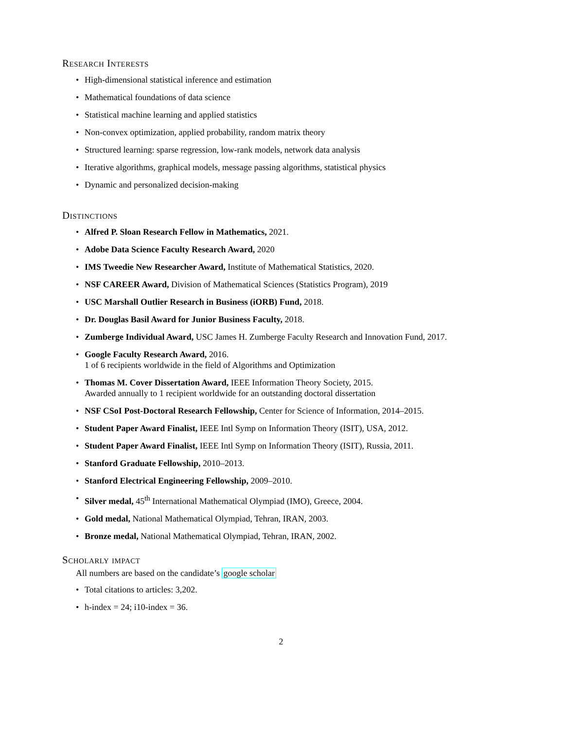Research Interests
• High-dimensional statistical inference and estimation
• Mathematical foundations of data science
• Statistical machine learning and applied statistics
• Non-convex optimization, applied probability, random matrix theory
• Structured learning: sparse regression, low-rank models, network data analysis
• Iterative algorithms, graphical models, message passing algorithms, statistical physics
• Dynamic and personalized decision-making
Distinctions
• Alfred P. Sloan Research Fellow in Mathematics, 2021.
• Adobe Data Science Faculty Research Award, 2020
• IMS Tweedie New Researcher Award, Institute of Mathematical Statistics, 2020.
• NSF CAREER Award, Division of Mathematical Sciences (Statistics Program), 2019
• USC Marshall Outlier Research in Business (iORB) Fund, 2018.
• Dr. Douglas Basil Award for Junior Business Faculty, 2018.
• Zumberge Individual Award, USC James H. Zumberge Faculty Research and Innovation Fund, 2017.
• Google Faculty Research Award, 2016.
1 of 6 recipients worldwide in the field of Algorithms and Optimization
• Thomas M. Cover Dissertation Award, IEEE Information Theory Society, 2015.
Awarded annually to 1 recipient worldwide for an outstanding doctoral dissertation
• NSF CSoI Post-Doctoral Research Fellowship, Center for Science of Information, 2014–2015.
• Student Paper Award Finalist, IEEE Intl Symp on Information Theory (ISIT), USA, 2012.
• Student Paper Award Finalist, IEEE Intl Symp on Information Theory (ISIT), Russia, 2011.
• Stanford Graduate Fellowship, 2010–2013.
• Stanford Electrical Engineering Fellowship, 2009–2010.
• Silver medal, 45<sup>th</sup> International Mathematical Olympiad (IMO), Greece, 2004.
• Gold medal, National Mathematical Olympiad, Tehran, IRAN, 2003.
• Bronze medal, National Mathematical Olympiad, Tehran, IRAN, 2002.
Scholarly impact
All numbers are based on the candidate’s google scholar
• Total citations to articles: 3,202.
• h-index = 24; i10-index = 36.
2